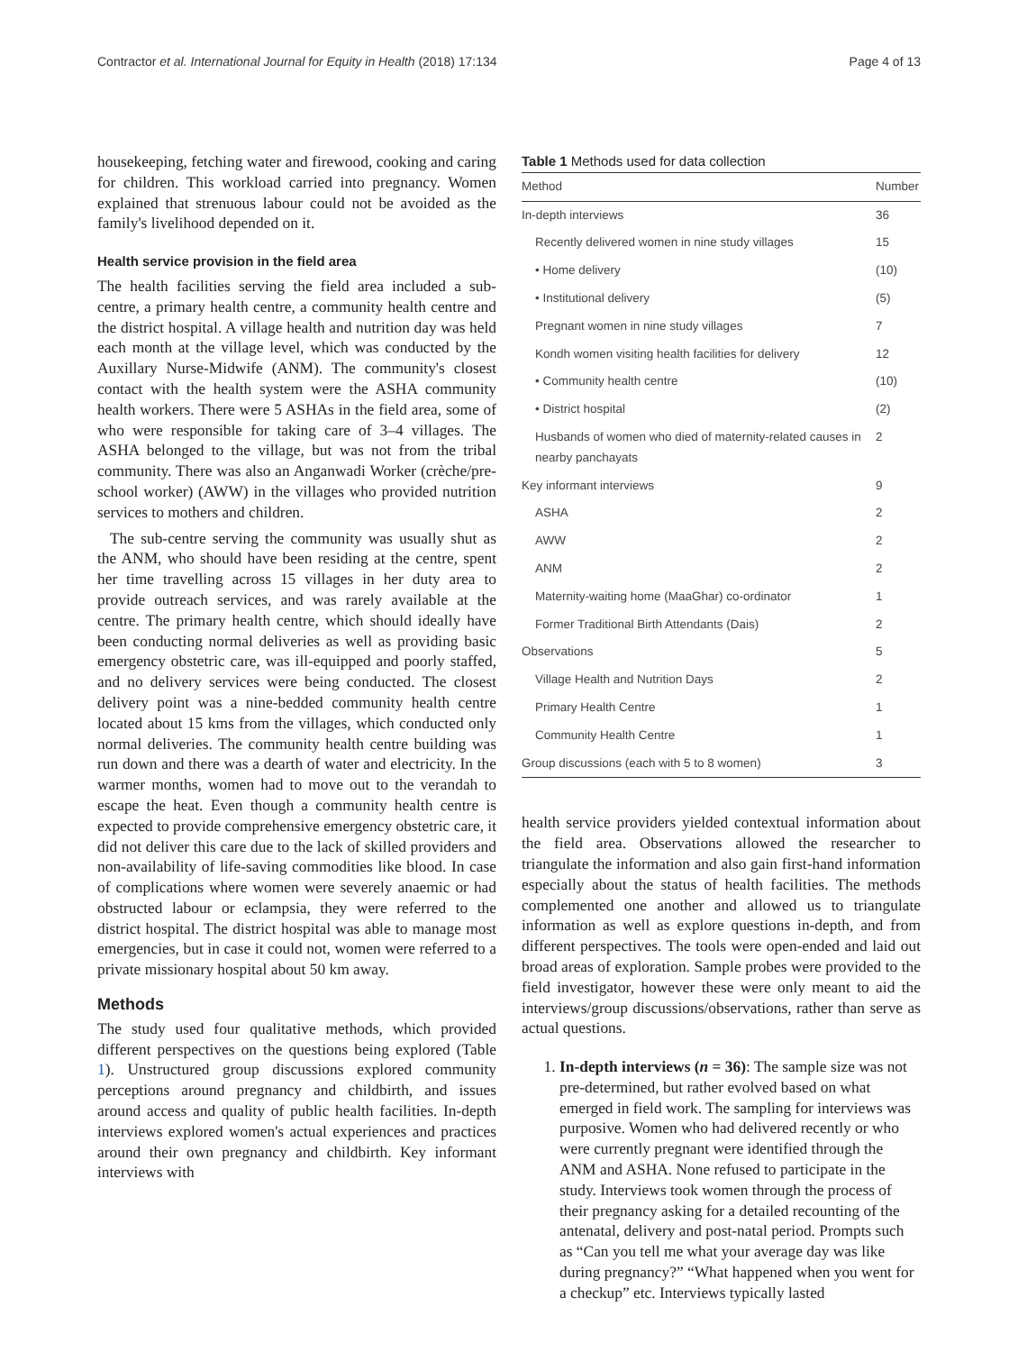Contractor et al. International Journal for Equity in Health (2018) 17:134 Page 4 of 13
housekeeping, fetching water and firewood, cooking and caring for children. This workload carried into pregnancy. Women explained that strenuous labour could not be avoided as the family's livelihood depended on it.
Health service provision in the field area
The health facilities serving the field area included a sub-centre, a primary health centre, a community health centre and the district hospital. A village health and nutrition day was held each month at the village level, which was conducted by the Auxillary Nurse-Midwife (ANM). The community's closest contact with the health system were the ASHA community health workers. There were 5 ASHAs in the field area, some of who were responsible for taking care of 3–4 villages. The ASHA belonged to the village, but was not from the tribal community. There was also an Anganwadi Worker (crèche/pre-school worker) (AWW) in the villages who provided nutrition services to mothers and children.
The sub-centre serving the community was usually shut as the ANM, who should have been residing at the centre, spent her time travelling across 15 villages in her duty area to provide outreach services, and was rarely available at the centre. The primary health centre, which should ideally have been conducting normal deliveries as well as providing basic emergency obstetric care, was ill-equipped and poorly staffed, and no delivery services were being conducted. The closest delivery point was a nine-bedded community health centre located about 15 kms from the villages, which conducted only normal deliveries. The community health centre building was run down and there was a dearth of water and electricity. In the warmer months, women had to move out to the verandah to escape the heat. Even though a community health centre is expected to provide comprehensive emergency obstetric care, it did not deliver this care due to the lack of skilled providers and non-availability of life-saving commodities like blood. In case of complications where women were severely anaemic or had obstructed labour or eclampsia, they were referred to the district hospital. The district hospital was able to manage most emergencies, but in case it could not, women were referred to a private missionary hospital about 50 km away.
Methods
The study used four qualitative methods, which provided different perspectives on the questions being explored (Table 1). Unstructured group discussions explored community perceptions around pregnancy and childbirth, and issues around access and quality of public health facilities. In-depth interviews explored women's actual experiences and practices around their own pregnancy and childbirth. Key informant interviews with
Table 1 Methods used for data collection
| Method | Number |
| --- | --- |
| In-depth interviews | 36 |
| Recently delivered women in nine study villages | 15 |
| • Home delivery | (10) |
| • Institutional delivery | (5) |
| Pregnant women in nine study villages | 7 |
| Kondh women visiting health facilities for delivery | 12 |
| • Community health centre | (10) |
| • District hospital | (2) |
| Husbands of women who died of maternity-related causes in nearby panchayats | 2 |
| Key informant interviews | 9 |
| ASHA | 2 |
| AWW | 2 |
| ANM | 2 |
| Maternity-waiting home (MaaGhar) co-ordinator | 1 |
| Former Traditional Birth Attendants (Dais) | 2 |
| Observations | 5 |
| Village Health and Nutrition Days | 2 |
| Primary Health Centre | 1 |
| Community Health Centre | 1 |
| Group discussions (each with 5 to 8 women) | 3 |
health service providers yielded contextual information about the field area. Observations allowed the researcher to triangulate the information and also gain first-hand information especially about the status of health facilities. The methods complemented one another and allowed us to triangulate information as well as explore questions in-depth, and from different perspectives. The tools were open-ended and laid out broad areas of exploration. Sample probes were provided to the field investigator, however these were only meant to aid the interviews/group discussions/observations, rather than serve as actual questions.
1. In-depth interviews (n = 36): The sample size was not pre-determined, but rather evolved based on what emerged in field work. The sampling for interviews was purposive. Women who had delivered recently or who were currently pregnant were identified through the ANM and ASHA. None refused to participate in the study. Interviews took women through the process of their pregnancy asking for a detailed recounting of the antenatal, delivery and post-natal period. Prompts such as “Can you tell me what your average day was like during pregnancy?” “What happened when you went for a checkup” etc. Interviews typically lasted